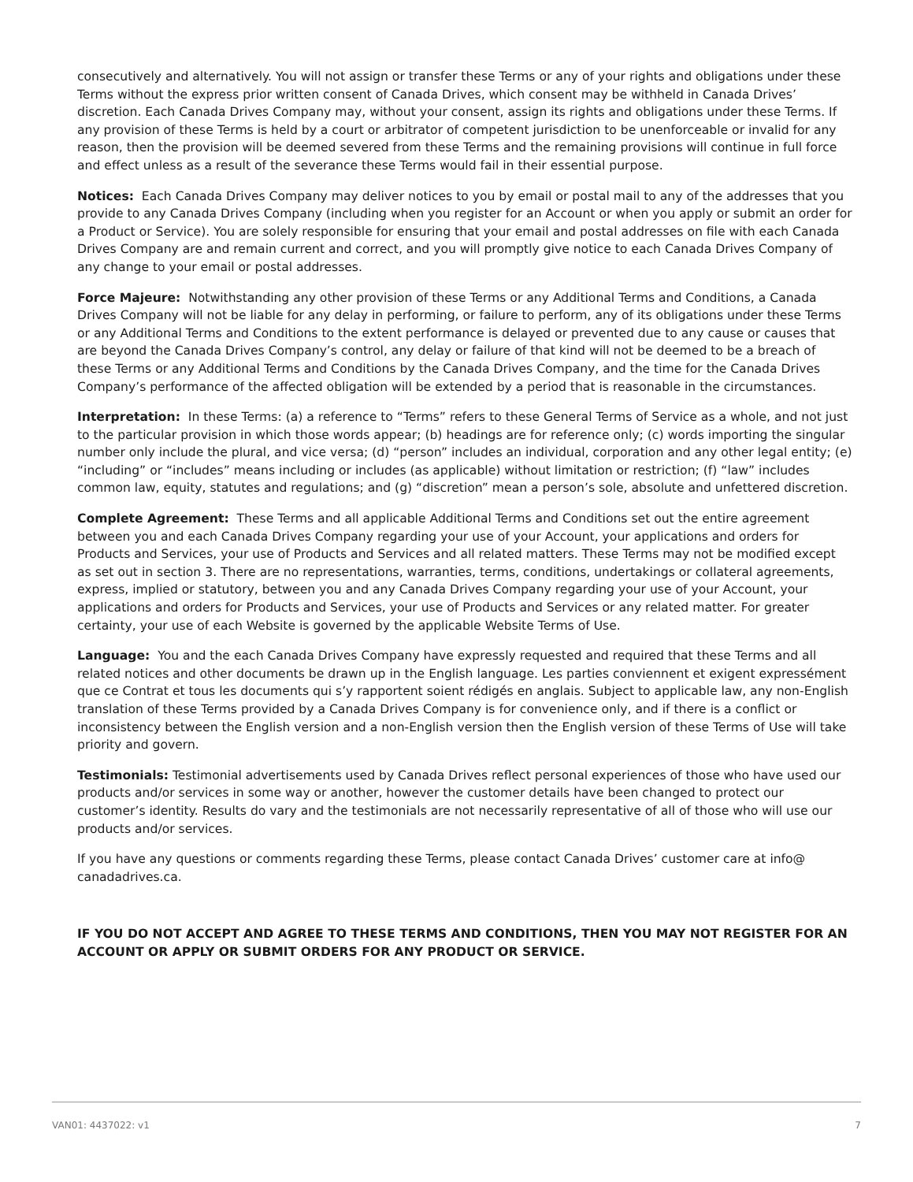consecutively and alternatively. You will not assign or transfer these Terms or any of your rights and obligations under these Terms without the express prior written consent of Canada Drives, which consent may be withheld in Canada Drives’ discretion. Each Canada Drives Company may, without your consent, assign its rights and obligations under these Terms. If any provision of these Terms is held by a court or arbitrator of competent jurisdiction to be unenforceable or invalid for any reason, then the provision will be deemed severed from these Terms and the remaining provisions will continue in full force and effect unless as a result of the severance these Terms would fail in their essential purpose.
Notices: Each Canada Drives Company may deliver notices to you by email or postal mail to any of the addresses that you provide to any Canada Drives Company (including when you register for an Account or when you apply or submit an order for a Product or Service). You are solely responsible for ensuring that your email and postal addresses on file with each Canada Drives Company are and remain current and correct, and you will promptly give notice to each Canada Drives Company of any change to your email or postal addresses.
Force Majeure: Notwithstanding any other provision of these Terms or any Additional Terms and Conditions, a Canada Drives Company will not be liable for any delay in performing, or failure to perform, any of its obligations under these Terms or any Additional Terms and Conditions to the extent performance is delayed or prevented due to any cause or causes that are beyond the Canada Drives Company’s control, any delay or failure of that kind will not be deemed to be a breach of these Terms or any Additional Terms and Conditions by the Canada Drives Company, and the time for the Canada Drives Company’s performance of the affected obligation will be extended by a period that is reasonable in the circumstances.
Interpretation: In these Terms: (a) a reference to “Terms” refers to these General Terms of Service as a whole, and not just to the particular provision in which those words appear; (b) headings are for reference only; (c) words importing the singular number only include the plural, and vice versa; (d) “person” includes an individual, corporation and any other legal entity; (e) “including” or “includes” means including or includes (as applicable) without limitation or restriction; (f) “law” includes common law, equity, statutes and regulations; and (g) “discretion” mean a person’s sole, absolute and unfettered discretion.
Complete Agreement: These Terms and all applicable Additional Terms and Conditions set out the entire agreement between you and each Canada Drives Company regarding your use of your Account, your applications and orders for Products and Services, your use of Products and Services and all related matters. These Terms may not be modified except as set out in section 3. There are no representations, warranties, terms, conditions, undertakings or collateral agreements, express, implied or statutory, between you and any Canada Drives Company regarding your use of your Account, your applications and orders for Products and Services, your use of Products and Services or any related matter. For greater certainty, your use of each Website is governed by the applicable Website Terms of Use.
Language: You and the each Canada Drives Company have expressly requested and required that these Terms and all related notices and other documents be drawn up in the English language. Les parties conviennent et exigent expressément que ce Contrat et tous les documents qui s’y rapportent soient rédigés en anglais. Subject to applicable law, any non-English translation of these Terms provided by a Canada Drives Company is for convenience only, and if there is a conflict or inconsistency between the English version and a non-English version then the English version of these Terms of Use will take priority and govern.
Testimonials: Testimonial advertisements used by Canada Drives reflect personal experiences of those who have used our products and/or services in some way or another, however the customer details have been changed to protect our customer’s identity. Results do vary and the testimonials are not necessarily representative of all of those who will use our products and/or services.
If you have any questions or comments regarding these Terms, please contact Canada Drives’ customer care at info@ canadadrives.ca.
IF YOU DO NOT ACCEPT AND AGREE TO THESE TERMS AND CONDITIONS, THEN YOU MAY NOT REGISTER FOR AN ACCOUNT OR APPLY OR SUBMIT ORDERS FOR ANY PRODUCT OR SERVICE.
VAN01: 4437022: v1 7